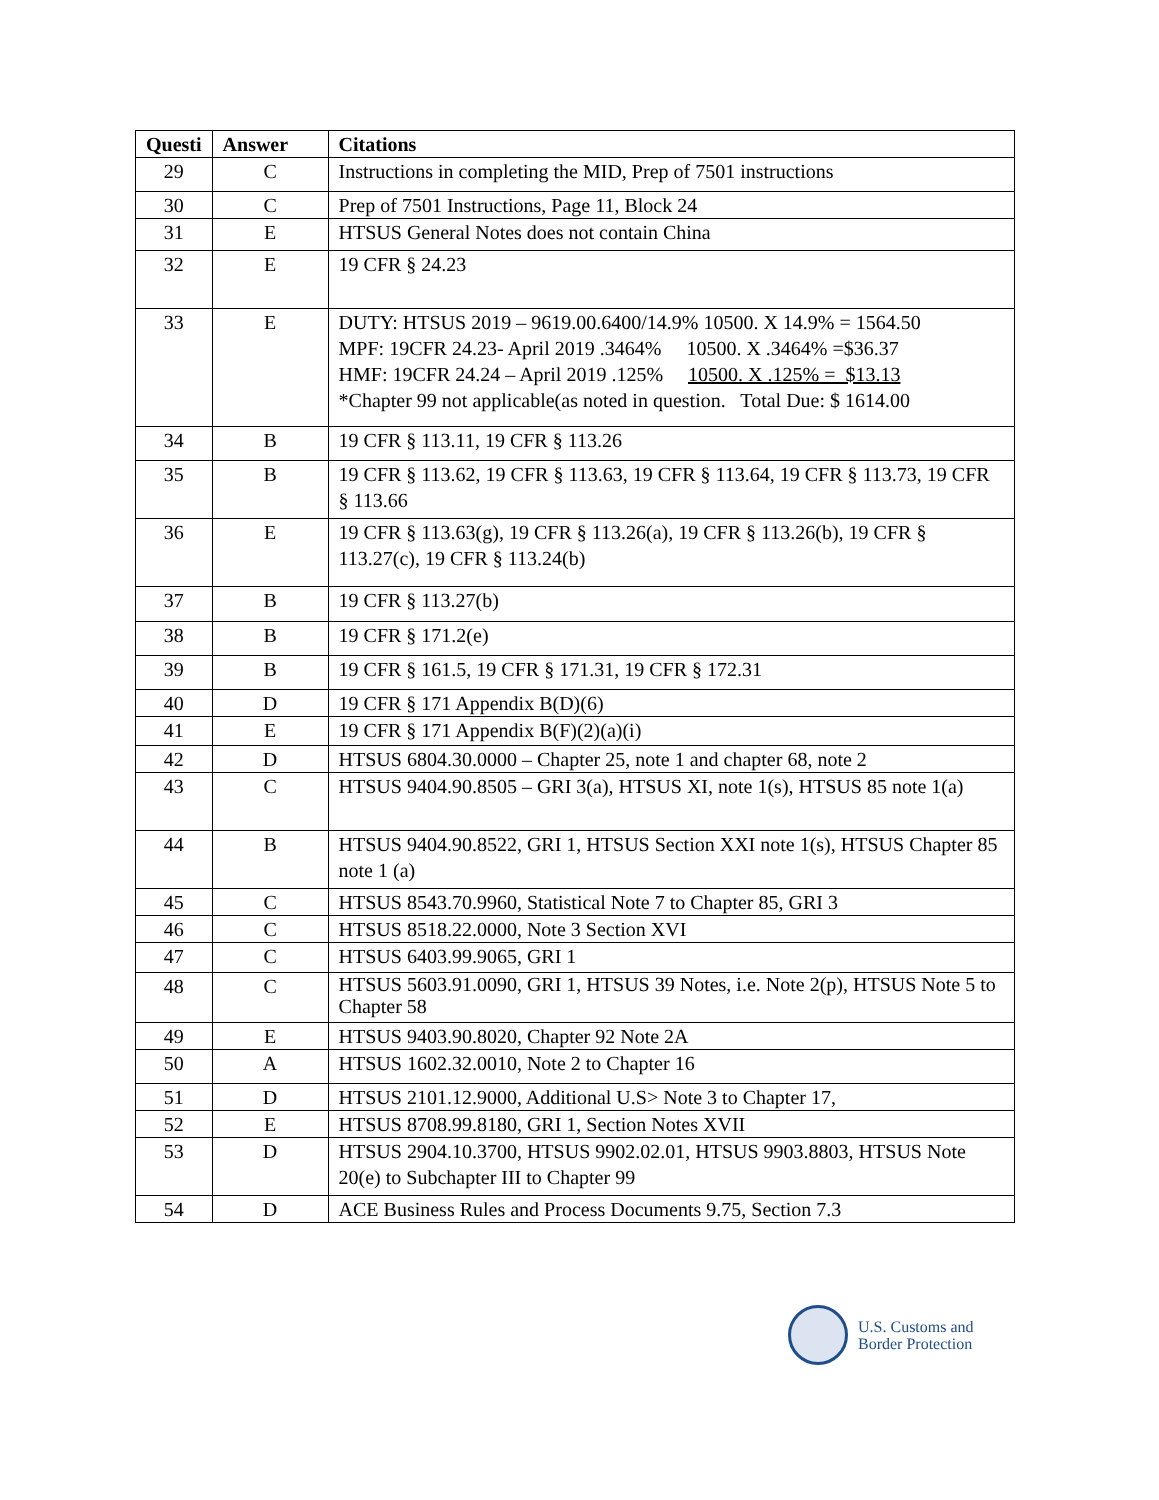| Questi | Answer | Citations |
| --- | --- | --- |
| 29 | C | Instructions in completing the MID, Prep of 7501 instructions |
| 30 | C | Prep of 7501 Instructions, Page 11, Block 24 |
| 31 | E | HTSUS General Notes does not contain China |
| 32 | E | 19 CFR § 24.23 |
| 33 | E | DUTY: HTSUS 2019 – 9619.00.6400/14.9% 10500. X 14.9% = 1564.50 MPF: 19CFR 24.23- April 2019 .3464% 10500. X .3464% =$36.37 HMF: 19CFR 24.24 – April 2019 .125% 10500. X .125% = $13.13 *Chapter 99 not applicable(as noted in question. Total Due: $ 1614.00 |
| 34 | B | 19 CFR § 113.11, 19 CFR § 113.26 |
| 35 | B | 19 CFR § 113.62, 19 CFR § 113.63, 19 CFR § 113.64, 19 CFR § 113.73, 19 CFR § 113.66 |
| 36 | E | 19 CFR § 113.63(g), 19 CFR § 113.26(a), 19 CFR § 113.26(b), 19 CFR § 113.27(c), 19 CFR § 113.24(b) |
| 37 | B | 19 CFR § 113.27(b) |
| 38 | B | 19 CFR § 171.2(e) |
| 39 | B | 19 CFR § 161.5, 19 CFR § 171.31, 19 CFR § 172.31 |
| 40 | D | 19 CFR § 171 Appendix B(D)(6) |
| 41 | E | 19 CFR § 171 Appendix B(F)(2)(a)(i) |
| 42 | D | HTSUS 6804.30.0000 – Chapter 25, note 1 and chapter 68, note 2 |
| 43 | C | HTSUS 9404.90.8505 – GRI 3(a), HTSUS XI, note 1(s), HTSUS 85 note 1(a) |
| 44 | B | HTSUS 9404.90.8522, GRI 1, HTSUS Section XXI note 1(s), HTSUS Chapter 85 note 1 (a) |
| 45 | C | HTSUS 8543.70.9960, Statistical Note 7 to Chapter 85, GRI 3 |
| 46 | C | HTSUS 8518.22.0000, Note 3 Section XVI |
| 47 | C | HTSUS 6403.99.9065, GRI 1 |
| 48 | C | HTSUS 5603.91.0090, GRI 1, HTSUS 39 Notes, i.e. Note 2(p), HTSUS Note 5 to Chapter 58 |
| 49 | E | HTSUS 9403.90.8020, Chapter 92 Note 2A |
| 50 | A | HTSUS 1602.32.0010, Note 2 to Chapter 16 |
| 51 | D | HTSUS 2101.12.9000, Additional U.S> Note 3 to Chapter 17, |
| 52 | E | HTSUS 8708.99.8180, GRI 1, Section Notes XVII |
| 53 | D | HTSUS 2904.10.3700, HTSUS 9902.02.01, HTSUS 9903.8803, HTSUS Note 20(e) to Subchapter III to Chapter 99 |
| 54 | D | ACE Business Rules and Process Documents 9.75, Section 7.3 |
U.S. Customs and
Border Protection